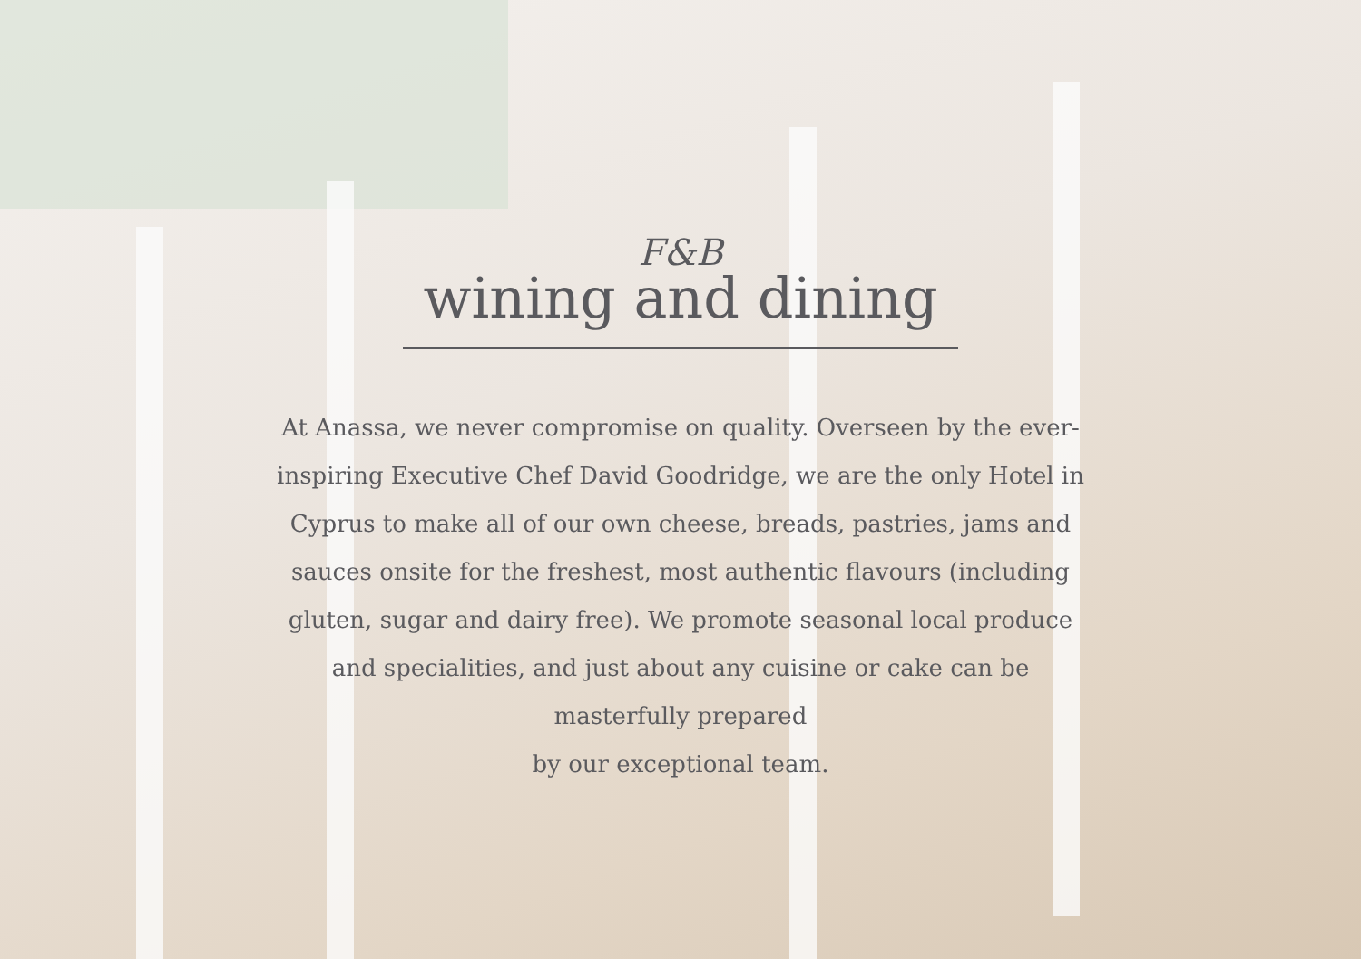F&B
wining and dining
At Anassa, we never compromise on quality. Overseen by the ever-inspiring Executive Chef David Goodridge, we are the only Hotel in Cyprus to make all of our own cheese, breads, pastries, jams and sauces onsite for the freshest, most authentic flavours (including gluten, sugar and dairy free). We promote seasonal local produce and specialities, and just about any cuisine or cake can be masterfully prepared
by our exceptional team.